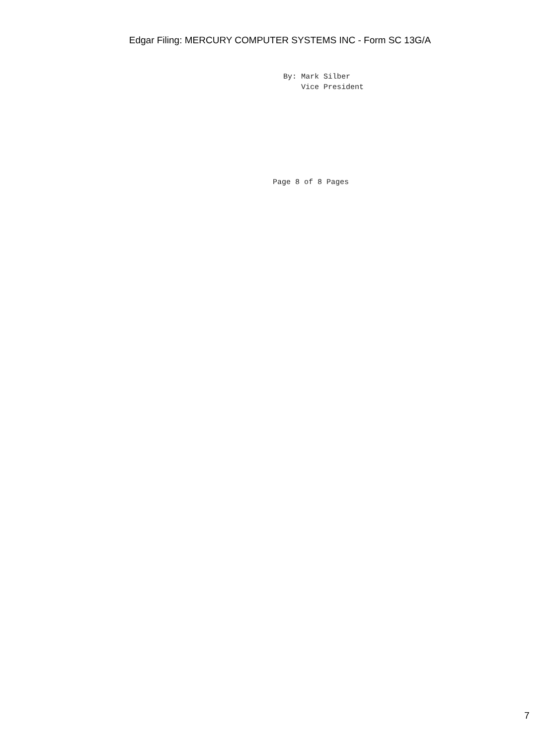Edgar Filing: MERCURY COMPUTER SYSTEMS INC - Form SC 13G/A
By: Mark Silber
    Vice President
Page 8 of 8 Pages
7